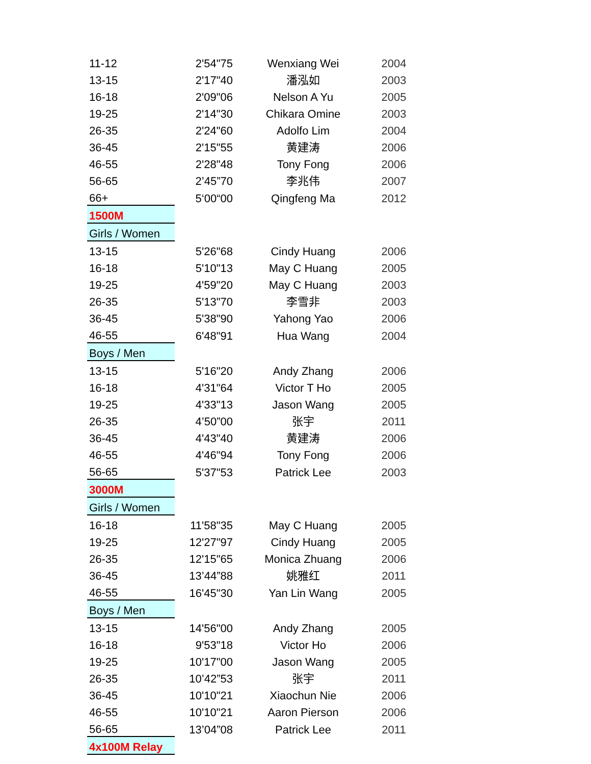| 11-12 | 2'54"75 | Wenxiang Wei | 2004 |
| 13-15 | 2'17"40 | 潘泓如 | 2003 |
| 16-18 | 2'09"06 | Nelson A Yu | 2005 |
| 19-25 | 2'14"30 | Chikara Omine | 2003 |
| 26-35 | 2'24"60 | Adolfo Lim | 2004 |
| 36-45 | 2'15"55 | 黄建涛 | 2006 |
| 46-55 | 2'28"48 | Tony Fong | 2006 |
| 56-65 | 2’45”70 | 李兆伟 | 2007 |
| 66+ | 5‘00“00 | Qingfeng Ma | 2012 |
| 1500M | | | |
| Girls / Women | | | |
| 13-15 | 5'26"68 | Cindy Huang | 2006 |
| 16-18 | 5'10"13 | May C Huang | 2005 |
| 19-25 | 4'59"20 | May C Huang | 2003 |
| 26-35 | 5'13"70 | 李雪非 | 2003 |
| 36-45 | 5'38"90 | Yahong Yao | 2006 |
| 46-55 | 6'48"91 | Hua Wang | 2004 |
| Boys / Men | | | |
| 13-15 | 5'16"20 | Andy Zhang | 2006 |
| 16-18 | 4'31"64 | Victor T Ho | 2005 |
| 19-25 | 4'33"13 | Jason Wang | 2005 |
| 26-35 | 4’50”00 | 张宇 | 2011 |
| 36-45 | 4'43"40 | 黄建涛 | 2006 |
| 46-55 | 4'46"94 | Tony Fong | 2006 |
| 56-65 | 5'37"53 | Patrick Lee | 2003 |
| 3000M | | | |
| Girls / Women | | | |
| 16-18 | 11'58"35 | May C Huang | 2005 |
| 19-25 | 12'27"97 | Cindy Huang | 2005 |
| 26-35 | 12'15"65 | Monica Zhuang | 2006 |
| 36-45 | 13’44”88 | 姚雅红 | 2011 |
| 46-55 | 16'45"30 | Yan Lin Wang | 2005 |
| Boys / Men | | | |
| 13-15 | 14'56"00 | Andy Zhang | 2005 |
| 16-18 | 9'53"18 | Victor Ho | 2006 |
| 19-25 | 10'17"00 | Jason Wang | 2005 |
| 26-35 | 10’42”53 | 张宇 | 2011 |
| 36-45 | 10'10"21 | Xiaochun Nie | 2006 |
| 46-55 | 10'10"21 | Aaron Pierson | 2006 |
| 56-65 | 13’04”08 | Patrick Lee | 2011 |
| 4x100M Relay | | | |